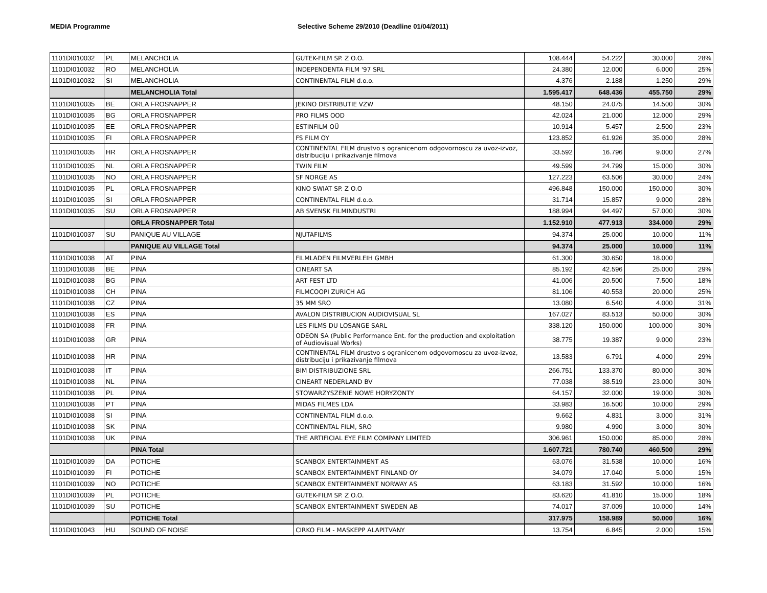MEDIA Programme Selective Scheme 29/2010 (Deadline 01/04/2011)
| 1101DI010032 | PL | MELANCHOLIA | GUTEK-FILM SP. Z O.O. | 108.444 | 54.222 | 30.000 | 28% |
| 1101DI010032 | RO | MELANCHOLIA | INDEPENDENTA FILM '97 SRL | 24.380 | 12.000 | 6.000 | 25% |
| 1101DI010032 | SI | MELANCHOLIA | CONTINENTAL FILM d.o.o. | 4.376 | 2.188 | 1.250 | 29% |
| | | MELANCHOLIA Total | | 1.595.417 | 648.436 | 455.750 | 29% |
| 1101DI010035 | BE | ORLA FROSNAPPER | JEKINO DISTRIBUTIE VZW | 48.150 | 24.075 | 14.500 | 30% |
| 1101DI010035 | BG | ORLA FROSNAPPER | PRO FILMS OOD | 42.024 | 21.000 | 12.000 | 29% |
| 1101DI010035 | EE | ORLA FROSNAPPER | ESTINFILM OÜ | 10.914 | 5.457 | 2.500 | 23% |
| 1101DI010035 | FI | ORLA FROSNAPPER | FS FILM OY | 123.852 | 61.926 | 35.000 | 28% |
| 1101DI010035 | HR | ORLA FROSNAPPER | CONTINENTAL FILM drustvo s ogranicenom odgovornoscu za uvoz-izvoz, distribuciju i prikazivanje filmova | 33.592 | 16.796 | 9.000 | 27% |
| 1101DI010035 | NL | ORLA FROSNAPPER | TWIN FILM | 49.599 | 24.799 | 15.000 | 30% |
| 1101DI010035 | NO | ORLA FROSNAPPER | SF NORGE AS | 127.223 | 63.506 | 30.000 | 24% |
| 1101DI010035 | PL | ORLA FROSNAPPER | KINO SWIAT SP. Z O.O | 496.848 | 150.000 | 150.000 | 30% |
| 1101DI010035 | SI | ORLA FROSNAPPER | CONTINENTAL FILM d.o.o. | 31.714 | 15.857 | 9.000 | 28% |
| 1101DI010035 | SU | ORLA FROSNAPPER | AB SVENSK FILMINDUSTRI | 188.994 | 94.497 | 57.000 | 30% |
| | | ORLA FROSNAPPER Total | | 1.152.910 | 477.913 | 334.000 | 29% |
| 1101DI010037 | SU | PANIQUE AU VILLAGE | NJUTAFILMS | 94.374 | 25.000 | 10.000 | 11% |
| | | PANIQUE AU VILLAGE Total | | 94.374 | 25.000 | 10.000 | 11% |
| 1101DI010038 | AT | PINA | FILMLADEN FILMVERLEIH GMBH | 61.300 | 30.650 | 18.000 | |
| 1101DI010038 | BE | PINA | CINEART SA | 85.192 | 42.596 | 25.000 | 29% |
| 1101DI010038 | BG | PINA | ART FEST LTD | 41.006 | 20.500 | 7.500 | 18% |
| 1101DI010038 | CH | PINA | FILMCOOPI ZURICH AG | 81.106 | 40.553 | 20.000 | 25% |
| 1101DI010038 | CZ | PINA | 35 MM SRO | 13.080 | 6.540 | 4.000 | 31% |
| 1101DI010038 | ES | PINA | AVALON DISTRIBUCION AUDIOVISUAL SL | 167.027 | 83.513 | 50.000 | 30% |
| 1101DI010038 | FR | PINA | LES FILMS DU LOSANGE SARL | 338.120 | 150.000 | 100.000 | 30% |
| 1101DI010038 | GR | PINA | ODEON SA (Public Performance Ent. for the production and exploitation of Audiovisual Works) | 38.775 | 19.387 | 9.000 | 23% |
| 1101DI010038 | HR | PINA | CONTINENTAL FILM drustvo s ogranicenom odgovornoscu za uvoz-izvoz, distribuciju i prikazivanje filmova | 13.583 | 6.791 | 4.000 | 29% |
| 1101DI010038 | IT | PINA | BIM DISTRIBUZIONE SRL | 266.751 | 133.370 | 80.000 | 30% |
| 1101DI010038 | NL | PINA | CINEART NEDERLAND BV | 77.038 | 38.519 | 23.000 | 30% |
| 1101DI010038 | PL | PINA | STOWARZYSZENIE NOWE HORYZONTY | 64.157 | 32.000 | 19.000 | 30% |
| 1101DI010038 | PT | PINA | MIDAS FILMES LDA | 33.983 | 16.500 | 10.000 | 29% |
| 1101DI010038 | SI | PINA | CONTINENTAL FILM d.o.o. | 9.662 | 4.831 | 3.000 | 31% |
| 1101DI010038 | SK | PINA | CONTINENTAL FILM, SRO | 9.980 | 4.990 | 3.000 | 30% |
| 1101DI010038 | UK | PINA | THE ARTIFICIAL EYE FILM COMPANY LIMITED | 306.961 | 150.000 | 85.000 | 28% |
| | | PINA Total | | 1.607.721 | 780.740 | 460.500 | 29% |
| 1101DI010039 | DA | POTICHE | SCANBOX ENTERTAINMENT AS | 63.076 | 31.538 | 10.000 | 16% |
| 1101DI010039 | FI | POTICHE | SCANBOX ENTERTAINMENT FINLAND OY | 34.079 | 17.040 | 5.000 | 15% |
| 1101DI010039 | NO | POTICHE | SCANBOX ENTERTAINMENT NORWAY AS | 63.183 | 31.592 | 10.000 | 16% |
| 1101DI010039 | PL | POTICHE | GUTEK-FILM SP. Z O.O. | 83.620 | 41.810 | 15.000 | 18% |
| 1101DI010039 | SU | POTICHE | SCANBOX ENTERTAINMENT SWEDEN AB | 74.017 | 37.009 | 10.000 | 14% |
| | | POTICHE Total | | 317.975 | 158.989 | 50.000 | 16% |
| 1101DI010043 | HU | SOUND OF NOISE | CIRKO FILM - MASKEPP ALAPITVANY | 13.754 | 6.845 | 2.000 | 15% |